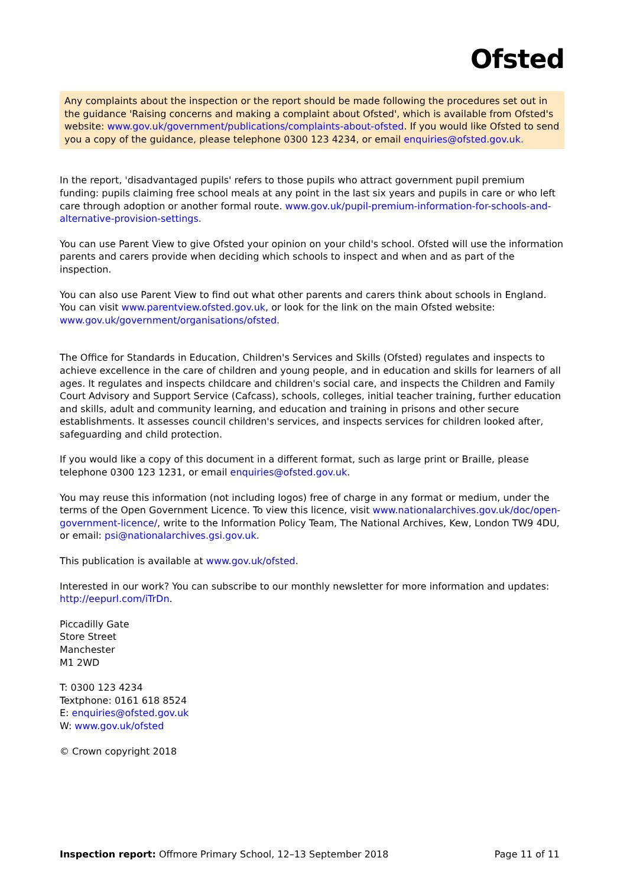Ofsted
Any complaints about the inspection or the report should be made following the procedures set out in the guidance 'Raising concerns and making a complaint about Ofsted', which is available from Ofsted's website: www.gov.uk/government/publications/complaints-about-ofsted. If you would like Ofsted to send you a copy of the guidance, please telephone 0300 123 4234, or email enquiries@ofsted.gov.uk.
In the report, 'disadvantaged pupils' refers to those pupils who attract government pupil premium funding: pupils claiming free school meals at any point in the last six years and pupils in care or who left care through adoption or another formal route. www.gov.uk/pupil-premium-information-for-schools-and-alternative-provision-settings.
You can use Parent View to give Ofsted your opinion on your child's school. Ofsted will use the information parents and carers provide when deciding which schools to inspect and when and as part of the inspection.
You can also use Parent View to find out what other parents and carers think about schools in England. You can visit www.parentview.ofsted.gov.uk, or look for the link on the main Ofsted website: www.gov.uk/government/organisations/ofsted.
The Office for Standards in Education, Children's Services and Skills (Ofsted) regulates and inspects to achieve excellence in the care of children and young people, and in education and skills for learners of all ages. It regulates and inspects childcare and children's social care, and inspects the Children and Family Court Advisory and Support Service (Cafcass), schools, colleges, initial teacher training, further education and skills, adult and community learning, and education and training in prisons and other secure establishments. It assesses council children's services, and inspects services for children looked after, safeguarding and child protection.
If you would like a copy of this document in a different format, such as large print or Braille, please telephone 0300 123 1231, or email enquiries@ofsted.gov.uk.
You may reuse this information (not including logos) free of charge in any format or medium, under the terms of the Open Government Licence. To view this licence, visit www.nationalarchives.gov.uk/doc/open-government-licence/, write to the Information Policy Team, The National Archives, Kew, London TW9 4DU, or email: psi@nationalarchives.gsi.gov.uk.
This publication is available at www.gov.uk/ofsted.
Interested in our work? You can subscribe to our monthly newsletter for more information and updates: http://eepurl.com/iTrDn.
Piccadilly Gate
Store Street
Manchester
M1 2WD
T: 0300 123 4234
Textphone: 0161 618 8524
E: enquiries@ofsted.gov.uk
W: www.gov.uk/ofsted
© Crown copyright 2018
Inspection report: Offmore Primary School, 12–13 September 2018 Page 11 of 11